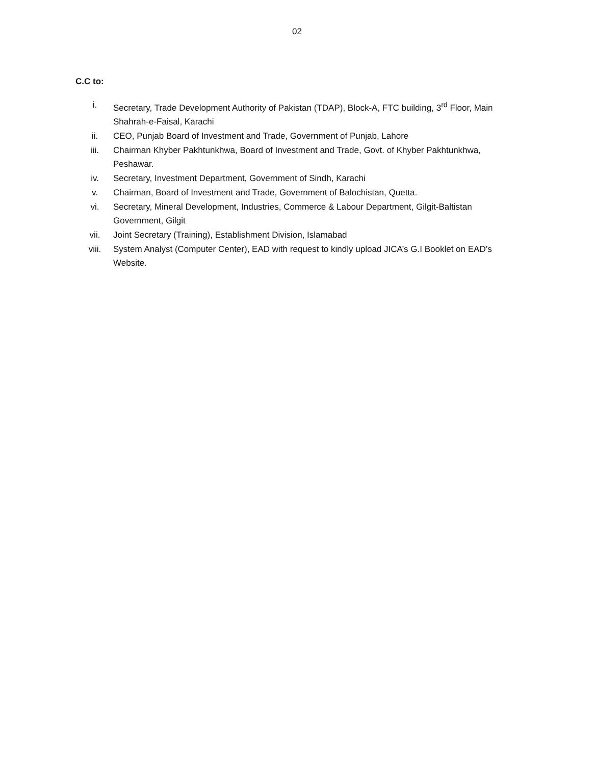02
C.C to:
i. Secretary, Trade Development Authority of Pakistan (TDAP), Block-A, FTC building, 3<sup>rd</sup> Floor, Main Shahrah-e-Faisal, Karachi
ii. CEO, Punjab Board of Investment and Trade, Government of Punjab, Lahore
iii. Chairman Khyber Pakhtunkhwa, Board of Investment and Trade, Govt. of Khyber Pakhtunkhwa, Peshawar.
iv. Secretary, Investment Department, Government of Sindh, Karachi
v. Chairman, Board of Investment and Trade, Government of Balochistan, Quetta.
vi. Secretary, Mineral Development, Industries, Commerce & Labour Department, Gilgit-Baltistan Government, Gilgit
vii. Joint Secretary (Training), Establishment Division, Islamabad
viii. System Analyst (Computer Center), EAD with request to kindly upload JICA’s G.I Booklet on EAD’s Website.